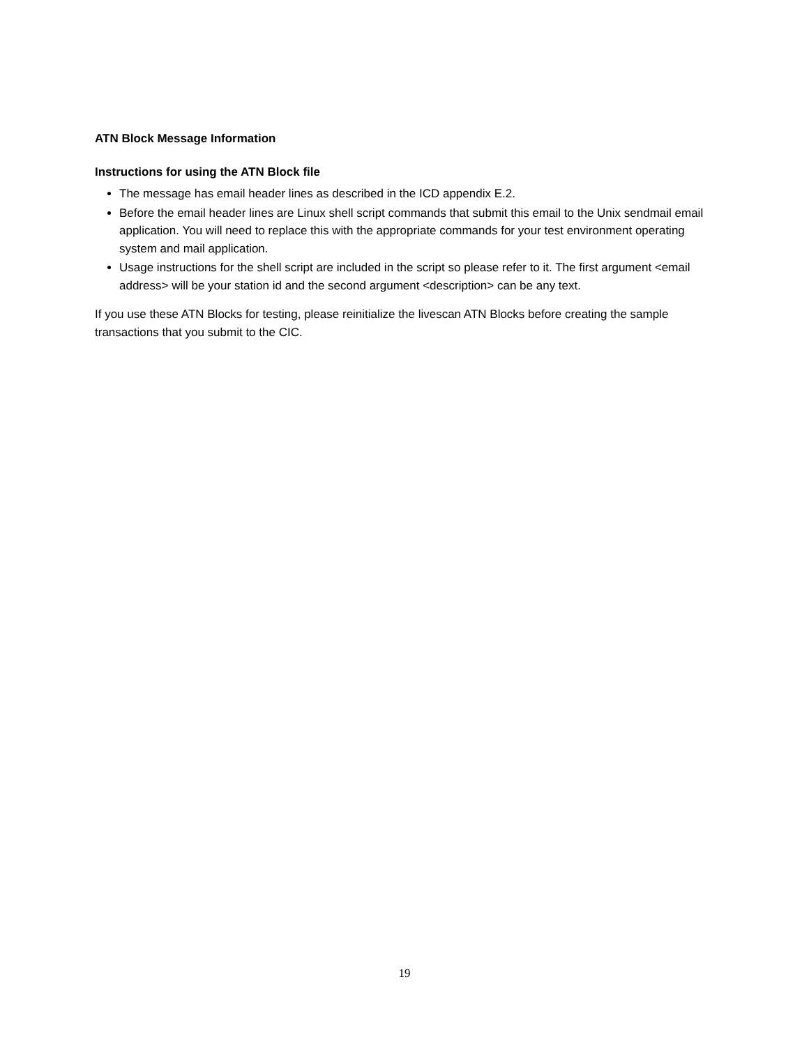ATN Block Message Information
Instructions for using the ATN Block file
The message has email header lines as described in the ICD appendix E.2.
Before the email header lines are Linux shell script commands that submit this email to the Unix sendmail email application. You will need to replace this with the appropriate commands for your test environment operating system and mail application.
Usage instructions for the shell script are included in the script so please refer to it. The first argument <email address> will be your station id and the second argument <description> can be any text.
If you use these ATN Blocks for testing, please reinitialize the livescan ATN Blocks before creating the sample transactions that you submit to the CIC.
19